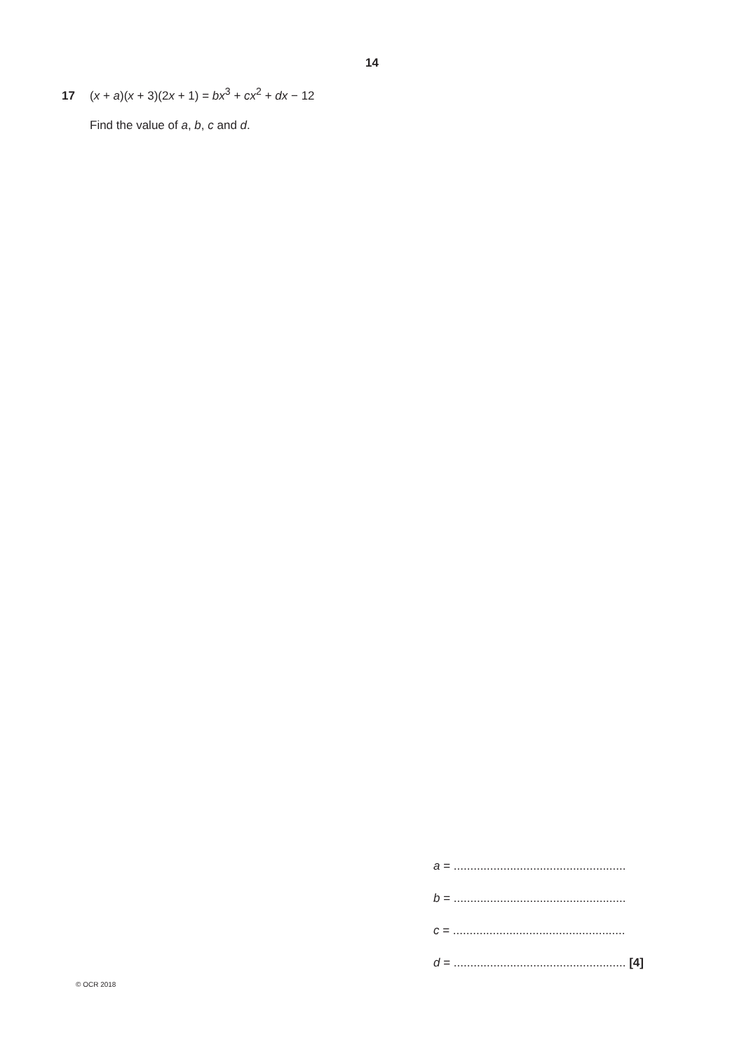14
17 (x + a)(x + 3)(2x + 1) = bx<sup>3</sup> + cx<sup>2</sup> + dx − 12
Find the value of a, b, c and d.
a = ....................................................
b = ....................................................
c = ....................................................
d = .................................................... [4]
© OCR 2018